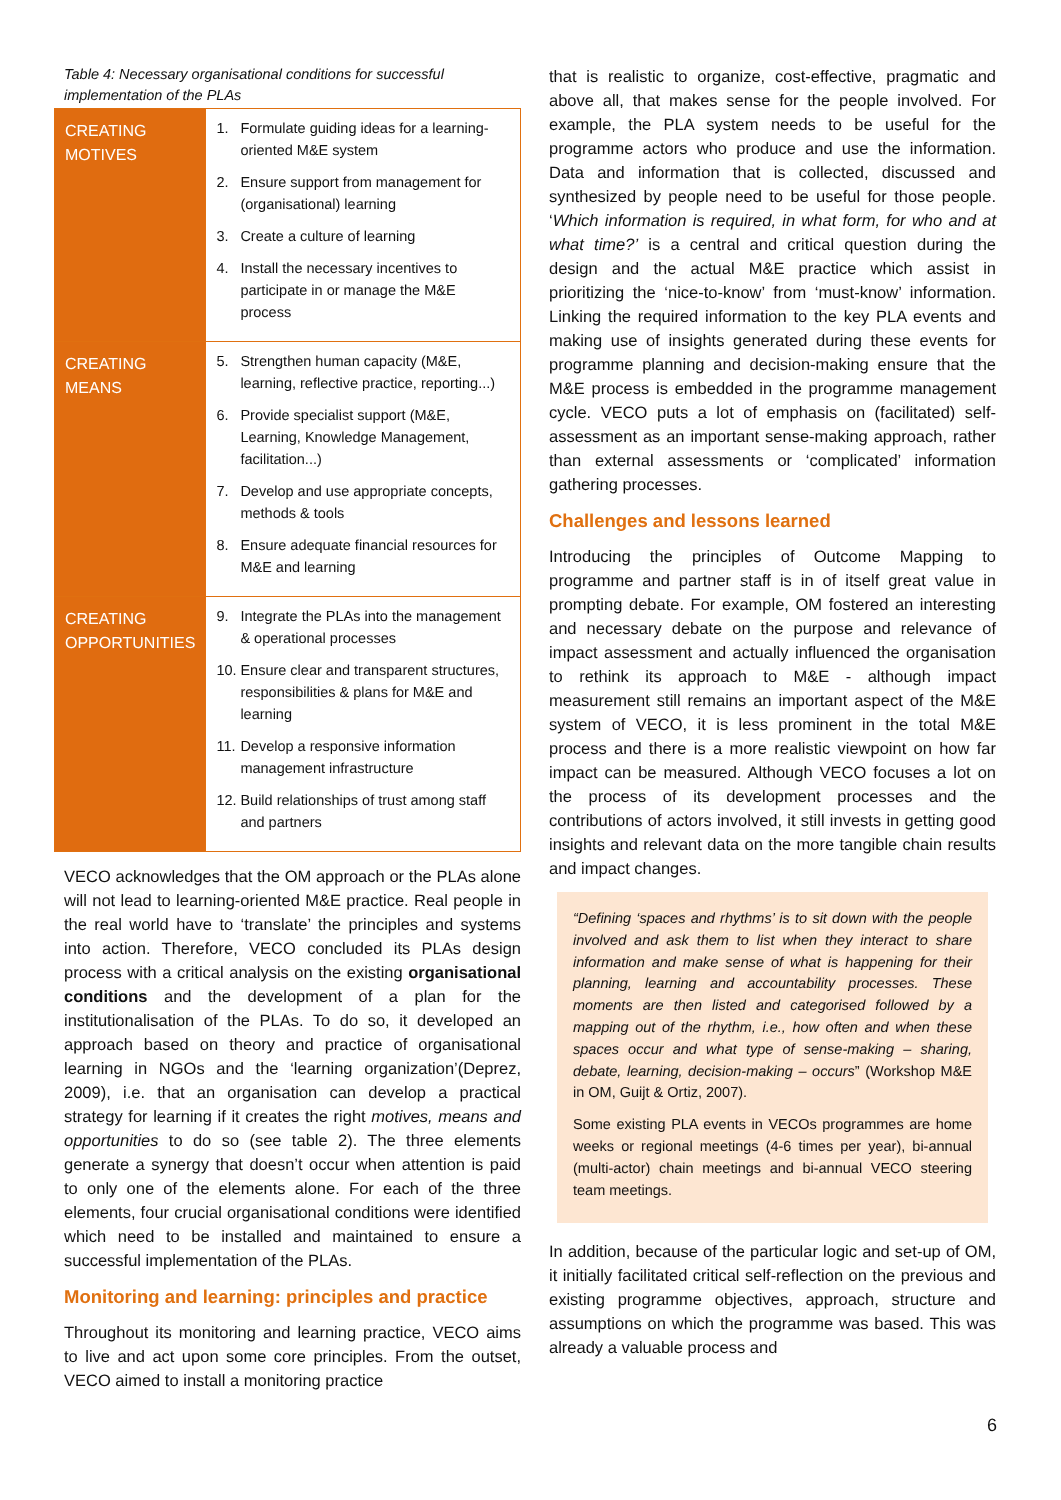Table 4: Necessary organisational conditions for successful implementation of the PLAs
| CREATING MOTIVES | 1. Formulate guiding ideas for a learning-oriented M&E system 2. Ensure support from management for (organisational) learning 3. Create a culture of learning 4. Install the necessary incentives to participate in or manage the M&E process |
| CREATING MEANS | 5. Strengthen human capacity (M&E, learning, reflective practice, reporting...) 6. Provide specialist support (M&E, Learning, Knowledge Management, facilitation...) 7. Develop and use appropriate concepts, methods & tools 8. Ensure adequate financial resources for M&E and learning |
| CREATING OPPORTUNITIES | 9. Integrate the PLAs into the management & operational processes 10. Ensure clear and transparent structures, responsibilities & plans for M&E and learning 11. Develop a responsive information management infrastructure 12. Build relationships of trust among staff and partners |
VECO acknowledges that the OM approach or the PLAs alone will not lead to learning-oriented M&E practice. Real people in the real world have to ‘translate’ the principles and systems into action. Therefore, VECO concluded its PLAs design process with a critical analysis on the existing organisational conditions and the development of a plan for the institutionalisation of the PLAs. To do so, it developed an approach based on theory and practice of organisational learning in NGOs and the ‘learning organization’(Deprez, 2009), i.e. that an organisation can develop a practical strategy for learning if it creates the right motives, means and opportunities to do so (see table 2). The three elements generate a synergy that doesn’t occur when attention is paid to only one of the elements alone. For each of the three elements, four crucial organisational conditions were identified which need to be installed and maintained to ensure a successful implementation of the PLAs.
Monitoring and learning: principles and practice
Throughout its monitoring and learning practice, VECO aims to live and act upon some core principles. From the outset, VECO aimed to install a monitoring practice
that is realistic to organize, cost-effective, pragmatic and above all, that makes sense for the people involved. For example, the PLA system needs to be useful for the programme actors who produce and use the information. Data and information that is collected, discussed and synthesized by people need to be useful for those people. ‘Which information is required, in what form, for who and at what time?’ is a central and critical question during the design and the actual M&E practice which assist in prioritizing the ‘nice-to-know’ from ‘must-know’ information. Linking the required information to the key PLA events and making use of insights generated during these events for programme planning and decision-making ensure that the M&E process is embedded in the programme management cycle. VECO puts a lot of emphasis on (facilitated) self-assessment as an important sense-making approach, rather than external assessments or ‘complicated’ information gathering processes.
Challenges and lessons learned
Introducing the principles of Outcome Mapping to programme and partner staff is in of itself great value in prompting debate. For example, OM fostered an interesting and necessary debate on the purpose and relevance of impact assessment and actually influenced the organisation to rethink its approach to M&E - although impact measurement still remains an important aspect of the M&E system of VECO, it is less prominent in the total M&E process and there is a more realistic viewpoint on how far impact can be measured. Although VECO focuses a lot on the process of its development processes and the contributions of actors involved, it still invests in getting good insights and relevant data on the more tangible chain results and impact changes.
“Defining ‘spaces and rhythms’ is to sit down with the people involved and ask them to list when they interact to share information and make sense of what is happening for their planning, learning and accountability processes. These moments are then listed and categorised followed by a mapping out of the rhythm, i.e., how often and when these spaces occur and what type of sense-making – sharing, debate, learning, decision-making – occurs” (Workshop M&E in OM, Guijt & Ortiz, 2007).
Some existing PLA events in VECOs programmes are home weeks or regional meetings (4-6 times per year), bi-annual (multi-actor) chain meetings and bi-annual VECO steering team meetings.
In addition, because of the particular logic and set-up of OM, it initially facilitated critical self-reflection on the previous and existing programme objectives, approach, structure and assumptions on which the programme was based. This was already a valuable process and
6